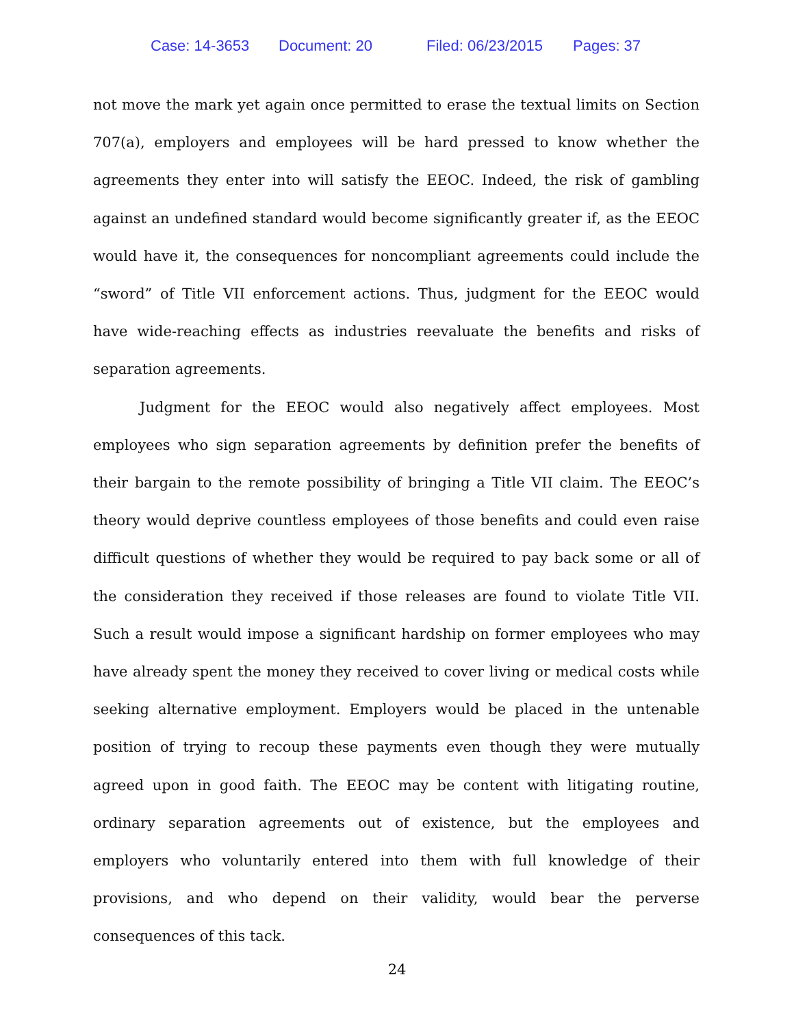Case: 14-3653 Document: 20 Filed: 06/23/2015 Pages: 37
not move the mark yet again once permitted to erase the textual limits on Section 707(a), employers and employees will be hard pressed to know whether the agreements they enter into will satisfy the EEOC. Indeed, the risk of gambling against an undefined standard would become significantly greater if, as the EEOC would have it, the consequences for noncompliant agreements could include the “sword” of Title VII enforcement actions. Thus, judgment for the EEOC would have wide-reaching effects as industries reevaluate the benefits and risks of separation agreements.
Judgment for the EEOC would also negatively affect employees. Most employees who sign separation agreements by definition prefer the benefits of their bargain to the remote possibility of bringing a Title VII claim. The EEOC’s theory would deprive countless employees of those benefits and could even raise difficult questions of whether they would be required to pay back some or all of the consideration they received if those releases are found to violate Title VII. Such a result would impose a significant hardship on former employees who may have already spent the money they received to cover living or medical costs while seeking alternative employment. Employers would be placed in the untenable position of trying to recoup these payments even though they were mutually agreed upon in good faith. The EEOC may be content with litigating routine, ordinary separation agreements out of existence, but the employees and employers who voluntarily entered into them with full knowledge of their provisions, and who depend on their validity, would bear the perverse consequences of this tack.
24